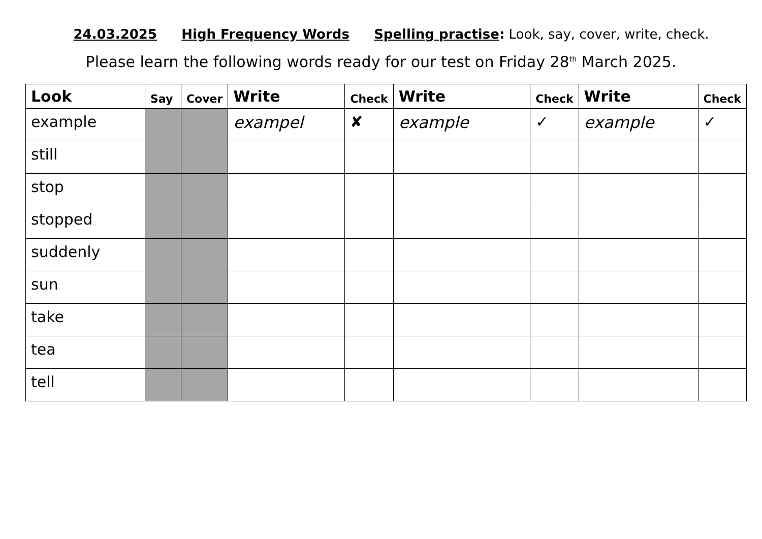24.03.2025 High Frequency Words Spelling practise: Look, say, cover, write, check.
Please learn the following words ready for our test on Friday 28<sup>th</sup> March 2025.
| Look | Say | Cover | Write | Check | Write | Check | Write | Check |
| --- | --- | --- | --- | --- | --- | --- | --- | --- |
| example | | | exampel | ✘ | example | ✓ | example | ✓ |
| still | | | | | | | | |
| stop | | | | | | | | |
| stopped | | | | | | | | |
| suddenly | | | | | | | | |
| sun | | | | | | | | |
| take | | | | | | | | |
| tea | | | | | | | | |
| tell | | | | | | | | |